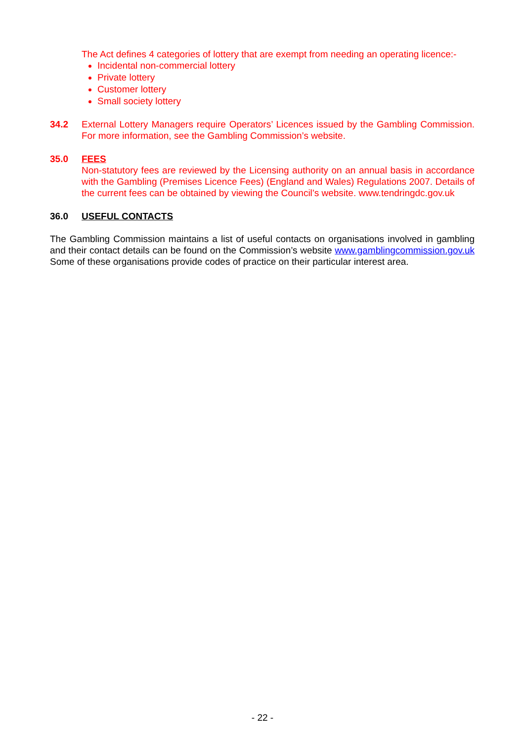The Act defines 4 categories of lottery that are exempt from needing an operating licence:-
Incidental non-commercial lottery
Private lottery
Customer lottery
Small society lottery
34.2 External Lottery Managers require Operators’ Licences issued by the Gambling Commission. For more information, see the Gambling Commission’s website.
35.0 FEES
Non-statutory fees are reviewed by the Licensing authority on an annual basis in accordance with the Gambling (Premises Licence Fees) (England and Wales) Regulations 2007. Details of the current fees can be obtained by viewing the Council’s website. www.tendringdc.gov.uk
36.0 USEFUL CONTACTS
The Gambling Commission maintains a list of useful contacts on organisations involved in gambling and their contact details can be found on the Commission’s website www.gamblingcommission.gov.uk Some of these organisations provide codes of practice on their particular interest area.
- 22 -